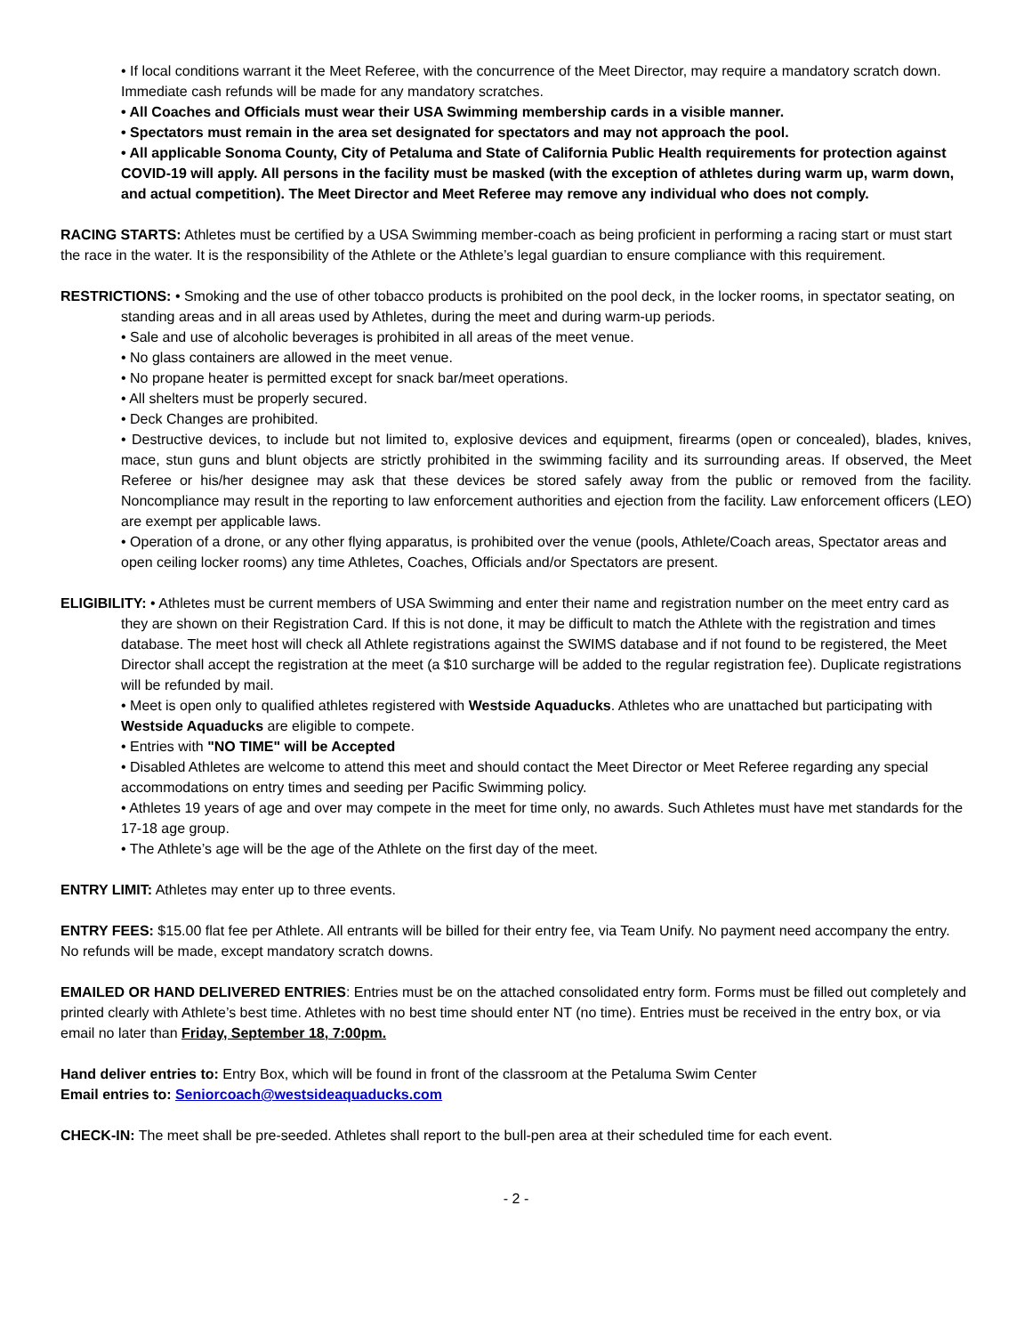• If local conditions warrant it the Meet Referee, with the concurrence of the Meet Director, may require a mandatory scratch down. Immediate cash refunds will be made for any mandatory scratches.
• All Coaches and Officials must wear their USA Swimming membership cards in a visible manner.
• Spectators must remain in the area set designated for spectators and may not approach the pool.
• All applicable Sonoma County, City of Petaluma and State of California Public Health requirements for protection against COVID-19 will apply. All persons in the facility must be masked (with the exception of athletes during warm up, warm down, and actual competition). The Meet Director and Meet Referee may remove any individual who does not comply.
RACING STARTS: Athletes must be certified by a USA Swimming member-coach as being proficient in performing a racing start or must start the race in the water. It is the responsibility of the Athlete or the Athlete’s legal guardian to ensure compliance with this requirement.
RESTRICTIONS: • Smoking and the use of other tobacco products is prohibited on the pool deck, in the locker rooms, in spectator seating, on standing areas and in all areas used by Athletes, during the meet and during warm-up periods.
• Sale and use of alcoholic beverages is prohibited in all areas of the meet venue.
• No glass containers are allowed in the meet venue.
• No propane heater is permitted except for snack bar/meet operations.
• All shelters must be properly secured.
• Deck Changes are prohibited.
• Destructive devices, to include but not limited to, explosive devices and equipment, firearms (open or concealed), blades, knives, mace, stun guns and blunt objects are strictly prohibited in the swimming facility and its surrounding areas. If observed, the Meet Referee or his/her designee may ask that these devices be stored safely away from the public or removed from the facility. Noncompliance may result in the reporting to law enforcement authorities and ejection from the facility. Law enforcement officers (LEO) are exempt per applicable laws.
• Operation of a drone, or any other flying apparatus, is prohibited over the venue (pools, Athlete/Coach areas, Spectator areas and open ceiling locker rooms) any time Athletes, Coaches, Officials and/or Spectators are present.
ELIGIBILITY: • Athletes must be current members of USA Swimming and enter their name and registration number on the meet entry card as they are shown on their Registration Card. If this is not done, it may be difficult to match the Athlete with the registration and times database. The meet host will check all Athlete registrations against the SWIMS database and if not found to be registered, the Meet Director shall accept the registration at the meet (a $10 surcharge will be added to the regular registration fee). Duplicate registrations will be refunded by mail.
• Meet is open only to qualified athletes registered with Westside Aquaducks. Athletes who are unattached but participating with Westside Aquaducks are eligible to compete.
• Entries with "NO TIME" will be Accepted
• Disabled Athletes are welcome to attend this meet and should contact the Meet Director or Meet Referee regarding any special accommodations on entry times and seeding per Pacific Swimming policy.
• Athletes 19 years of age and over may compete in the meet for time only, no awards. Such Athletes must have met standards for the 17-18 age group.
• The Athlete’s age will be the age of the Athlete on the first day of the meet.
ENTRY LIMIT: Athletes may enter up to three events.
ENTRY FEES: $15.00 flat fee per Athlete. All entrants will be billed for their entry fee, via Team Unify. No payment need accompany the entry. No refunds will be made, except mandatory scratch downs.
EMAILED OR HAND DELIVERED ENTRIES: Entries must be on the attached consolidated entry form. Forms must be filled out completely and printed clearly with Athlete’s best time. Athletes with no best time should enter NT (no time). Entries must be received in the entry box, or via email no later than Friday, September 18, 7:00pm.
Hand deliver entries to: Entry Box, which will be found in front of the classroom at the Petaluma Swim Center
Email entries to: Seniorcoach@westsideaquaducks.com
CHECK-IN: The meet shall be pre-seeded. Athletes shall report to the bull-pen area at their scheduled time for each event.
- 2 -